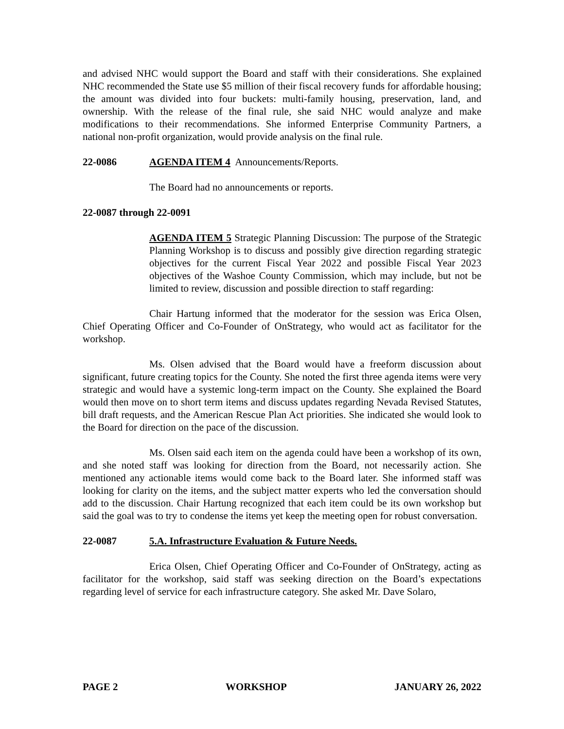and advised NHC would support the Board and staff with their considerations. She explained NHC recommended the State use $5 million of their fiscal recovery funds for affordable housing; the amount was divided into four buckets: multi-family housing, preservation, land, and ownership. With the release of the final rule, she said NHC would analyze and make modifications to their recommendations. She informed Enterprise Community Partners, a national non-profit organization, would provide analysis on the final rule.
22-0086 AGENDA ITEM 4 Announcements/Reports.
The Board had no announcements or reports.
22-0087 through 22-0091
AGENDA ITEM 5 Strategic Planning Discussion: The purpose of the Strategic Planning Workshop is to discuss and possibly give direction regarding strategic objectives for the current Fiscal Year 2022 and possible Fiscal Year 2023 objectives of the Washoe County Commission, which may include, but not be limited to review, discussion and possible direction to staff regarding:
Chair Hartung informed that the moderator for the session was Erica Olsen, Chief Operating Officer and Co-Founder of OnStrategy, who would act as facilitator for the workshop.
Ms. Olsen advised that the Board would have a freeform discussion about significant, future creating topics for the County. She noted the first three agenda items were very strategic and would have a systemic long-term impact on the County. She explained the Board would then move on to short term items and discuss updates regarding Nevada Revised Statutes, bill draft requests, and the American Rescue Plan Act priorities. She indicated she would look to the Board for direction on the pace of the discussion.
Ms. Olsen said each item on the agenda could have been a workshop of its own, and she noted staff was looking for direction from the Board, not necessarily action. She mentioned any actionable items would come back to the Board later. She informed staff was looking for clarity on the items, and the subject matter experts who led the conversation should add to the discussion. Chair Hartung recognized that each item could be its own workshop but said the goal was to try to condense the items yet keep the meeting open for robust conversation.
22-0087 5.A. Infrastructure Evaluation & Future Needs.
Erica Olsen, Chief Operating Officer and Co-Founder of OnStrategy, acting as facilitator for the workshop, said staff was seeking direction on the Board’s expectations regarding level of service for each infrastructure category. She asked Mr. Dave Solaro,
PAGE 2 WORKSHOP JANUARY 26, 2022